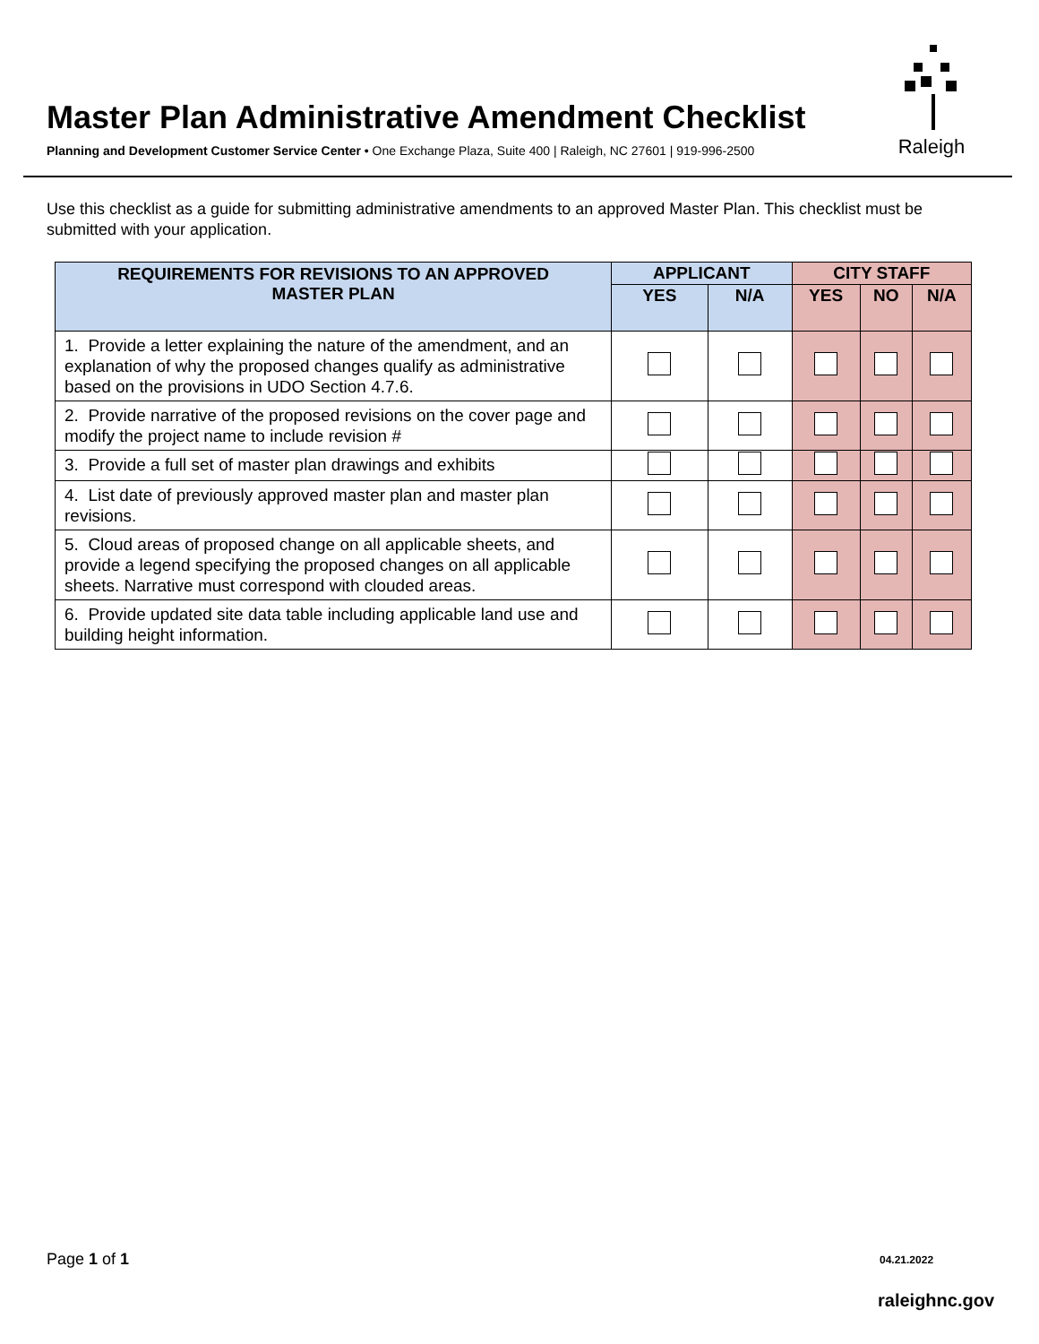Master Plan Administrative Amendment Checklist
Planning and Development Customer Service Center • One Exchange Plaza, Suite 400 | Raleigh, NC 27601 | 919-996-2500
Raleigh
Use this checklist as a guide for submitting administrative amendments to an approved Master Plan. This checklist must be submitted with your application.
| REQUIREMENTS FOR REVISIONS TO AN APPROVED MASTER PLAN | APPLICANT | | CITY STAFF | | |
| --- | --- | --- | --- | --- | --- |
| | YES | N/A | YES | NO | N/A |
| 1. Provide a letter explaining the nature of the amendment, and an explanation of why the proposed changes qualify as administrative based on the provisions in UDO Section 4.7.6. | | | | | |
| 2. Provide narrative of the proposed revisions on the cover page and modify the project name to include revision # | | | | | |
| 3. Provide a full set of master plan drawings and exhibits | | | | | |
| 4. List date of previously approved master plan and master plan revisions. | | | | | |
| 5. Cloud areas of proposed change on all applicable sheets, and provide a legend specifying the proposed changes on all applicable sheets. Narrative must correspond with clouded areas. | | | | | |
| 6. Provide updated site data table including applicable land use and building height information. | | | | | |
Page 1 of 1 04.21.2022
raleighnc.gov